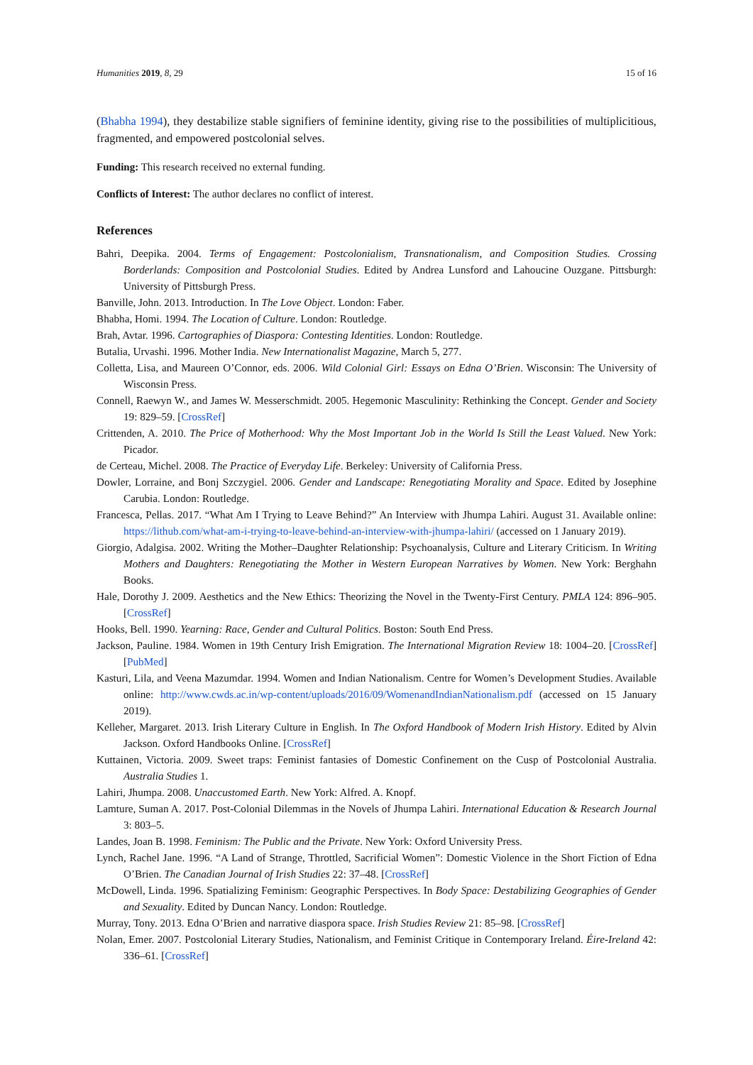Humanities 2019, 8, 29 15 of 16
(Bhabha 1994), they destabilize stable signifiers of feminine identity, giving rise to the possibilities of multiplicitious, fragmented, and empowered postcolonial selves.
Funding: This research received no external funding.
Conflicts of Interest: The author declares no conflict of interest.
References
Bahri, Deepika. 2004. Terms of Engagement: Postcolonialism, Transnationalism, and Composition Studies. Crossing Borderlands: Composition and Postcolonial Studies. Edited by Andrea Lunsford and Lahoucine Ouzgane. Pittsburgh: University of Pittsburgh Press.
Banville, John. 2013. Introduction. In The Love Object. London: Faber.
Bhabha, Homi. 1994. The Location of Culture. London: Routledge.
Brah, Avtar. 1996. Cartographies of Diaspora: Contesting Identities. London: Routledge.
Butalia, Urvashi. 1996. Mother India. New Internationalist Magazine, March 5, 277.
Colletta, Lisa, and Maureen O’Connor, eds. 2006. Wild Colonial Girl: Essays on Edna O’Brien. Wisconsin: The University of Wisconsin Press.
Connell, Raewyn W., and James W. Messerschmidt. 2005. Hegemonic Masculinity: Rethinking the Concept. Gender and Society 19: 829–59. [CrossRef]
Crittenden, A. 2010. The Price of Motherhood: Why the Most Important Job in the World Is Still the Least Valued. New York: Picador.
de Certeau, Michel. 2008. The Practice of Everyday Life. Berkeley: University of California Press.
Dowler, Lorraine, and Bonj Szczygiel. 2006. Gender and Landscape: Renegotiating Morality and Space. Edited by Josephine Carubia. London: Routledge.
Francesca, Pellas. 2017. “What Am I Trying to Leave Behind?” An Interview with Jhumpa Lahiri. August 31. Available online: https://lithub.com/what-am-i-trying-to-leave-behind-an-interview-with-jhumpa-lahiri/ (accessed on 1 January 2019).
Giorgio, Adalgisa. 2002. Writing the Mother–Daughter Relationship: Psychoanalysis, Culture and Literary Criticism. In Writing Mothers and Daughters: Renegotiating the Mother in Western European Narratives by Women. New York: Berghahn Books.
Hale, Dorothy J. 2009. Aesthetics and the New Ethics: Theorizing the Novel in the Twenty-First Century. PMLA 124: 896–905. [CrossRef]
Hooks, Bell. 1990. Yearning: Race, Gender and Cultural Politics. Boston: South End Press.
Jackson, Pauline. 1984. Women in 19th Century Irish Emigration. The International Migration Review 18: 1004–20. [CrossRef] [PubMed]
Kasturi, Lila, and Veena Mazumdar. 1994. Women and Indian Nationalism. Centre for Women’s Development Studies. Available online: http://www.cwds.ac.in/wp-content/uploads/2016/09/WomenandIndianNationalism.pdf (accessed on 15 January 2019).
Kelleher, Margaret. 2013. Irish Literary Culture in English. In The Oxford Handbook of Modern Irish History. Edited by Alvin Jackson. Oxford Handbooks Online. [CrossRef]
Kuttainen, Victoria. 2009. Sweet traps: Feminist fantasies of Domestic Confinement on the Cusp of Postcolonial Australia. Australia Studies 1.
Lahiri, Jhumpa. 2008. Unaccustomed Earth. New York: Alfred. A. Knopf.
Lamture, Suman A. 2017. Post-Colonial Dilemmas in the Novels of Jhumpa Lahiri. International Education & Research Journal 3: 803–5.
Landes, Joan B. 1998. Feminism: The Public and the Private. New York: Oxford University Press.
Lynch, Rachel Jane. 1996. “A Land of Strange, Throttled, Sacrificial Women”: Domestic Violence in the Short Fiction of Edna O’Brien. The Canadian Journal of Irish Studies 22: 37–48. [CrossRef]
McDowell, Linda. 1996. Spatializing Feminism: Geographic Perspectives. In Body Space: Destabilizing Geographies of Gender and Sexuality. Edited by Duncan Nancy. London: Routledge.
Murray, Tony. 2013. Edna O’Brien and narrative diaspora space. Irish Studies Review 21: 85–98. [CrossRef]
Nolan, Emer. 2007. Postcolonial Literary Studies, Nationalism, and Feminist Critique in Contemporary Ireland. Éire-Ireland 42: 336–61. [CrossRef]